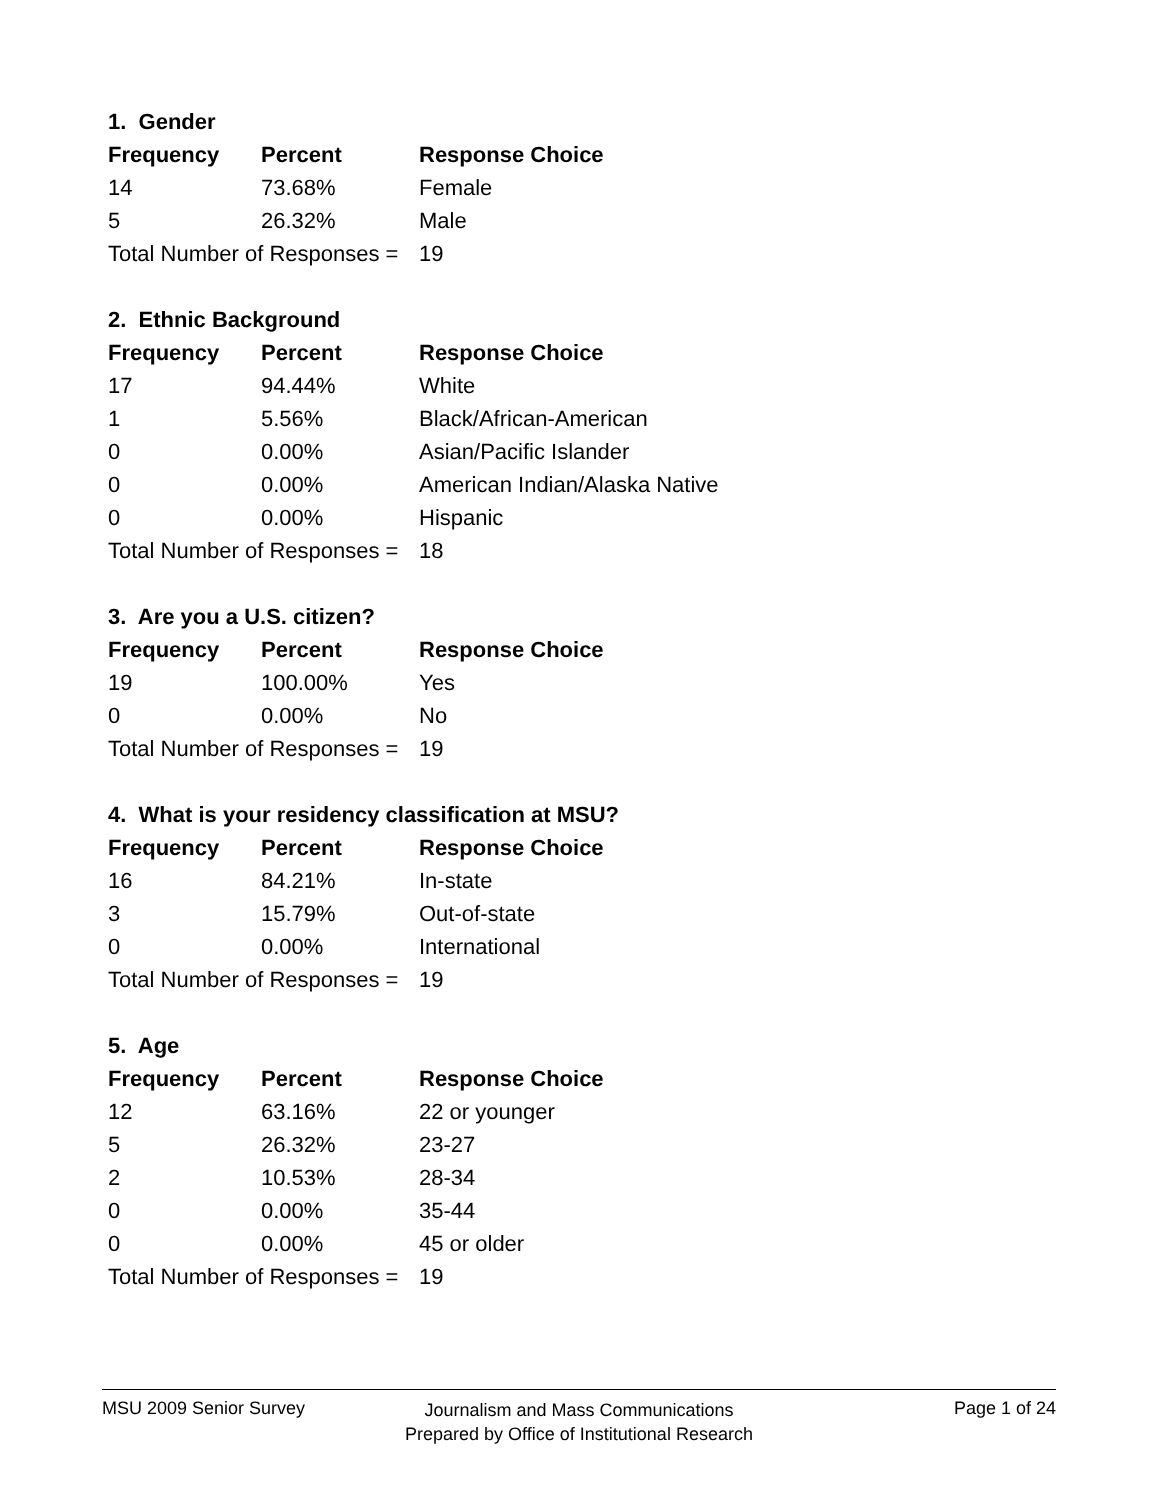1. Gender
| Frequency | Percent | Response Choice |
| --- | --- | --- |
| 14 | 73.68% | Female |
| 5 | 26.32% | Male |
| Total Number of Responses = | | 19 |
2. Ethnic Background
| Frequency | Percent | Response Choice |
| --- | --- | --- |
| 17 | 94.44% | White |
| 1 | 5.56% | Black/African-American |
| 0 | 0.00% | Asian/Pacific Islander |
| 0 | 0.00% | American Indian/Alaska Native |
| 0 | 0.00% | Hispanic |
| Total Number of Responses = | | 18 |
3. Are you a U.S. citizen?
| Frequency | Percent | Response Choice |
| --- | --- | --- |
| 19 | 100.00% | Yes |
| 0 | 0.00% | No |
| Total Number of Responses = | | 19 |
4. What is your residency classification at MSU?
| Frequency | Percent | Response Choice |
| --- | --- | --- |
| 16 | 84.21% | In-state |
| 3 | 15.79% | Out-of-state |
| 0 | 0.00% | International |
| Total Number of Responses = | | 19 |
5. Age
| Frequency | Percent | Response Choice |
| --- | --- | --- |
| 12 | 63.16% | 22 or younger |
| 5 | 26.32% | 23-27 |
| 2 | 10.53% | 28-34 |
| 0 | 0.00% | 35-44 |
| 0 | 0.00% | 45 or older |
| Total Number of Responses = | | 19 |
MSU 2009 Senior Survey Page 1 of 24
Journalism and Mass Communications
Prepared by Office of Institutional Research